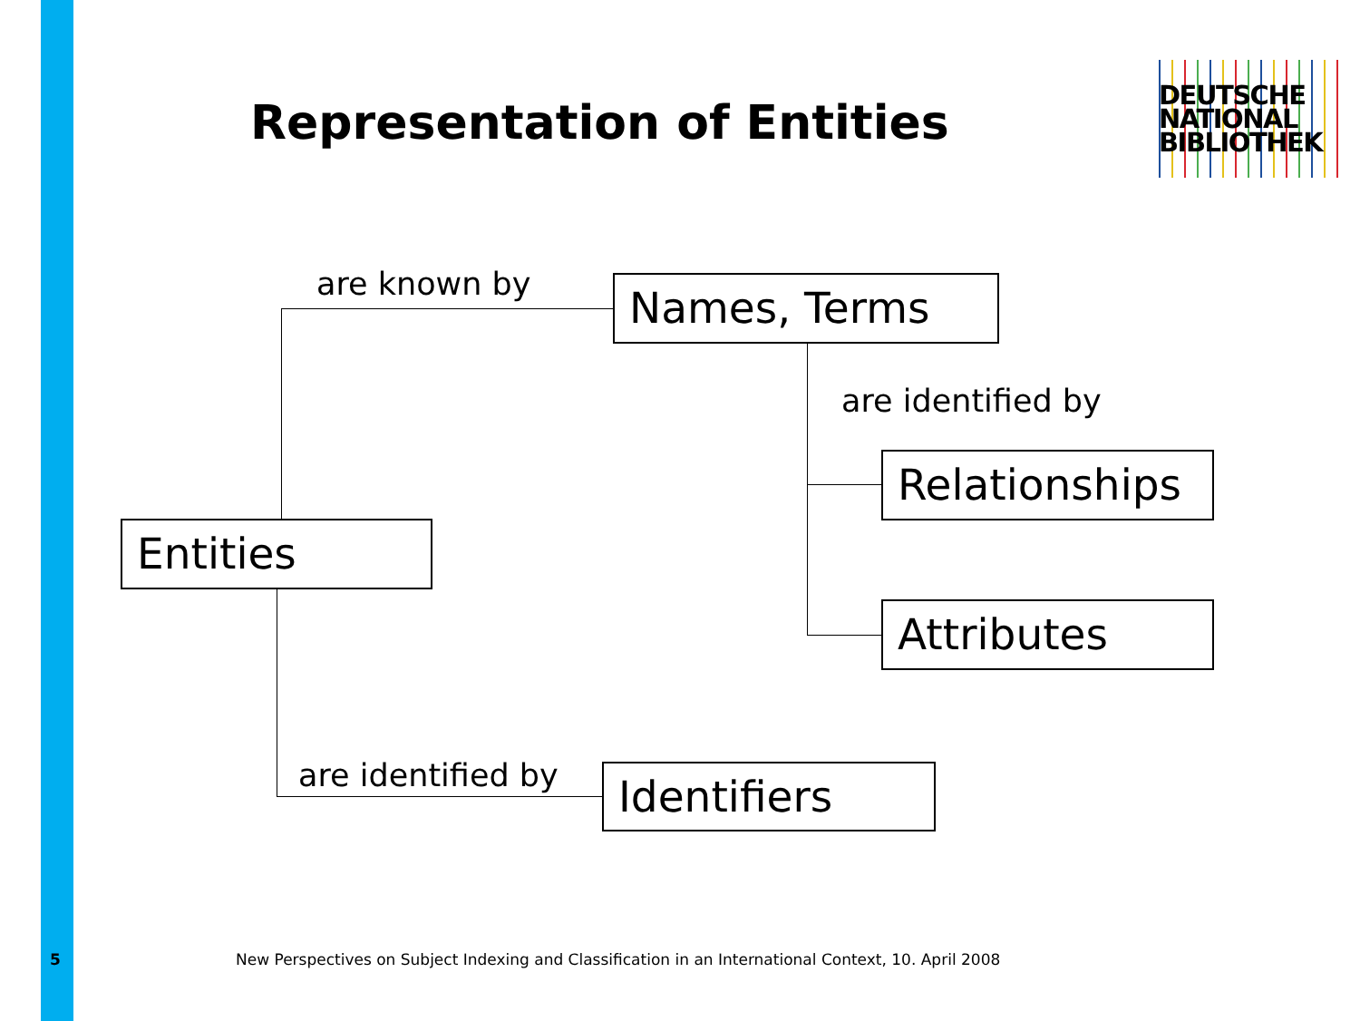Representation of Entities
DEUTSCHE
NATIONAL
BIBLIOTHEK
are known by
Names, Terms
are identified by
Relationships
Entities
Attributes
are identified by
Identifiers
5 New Perspectives on Subject Indexing and Classification in an International Context, 10. April 2008